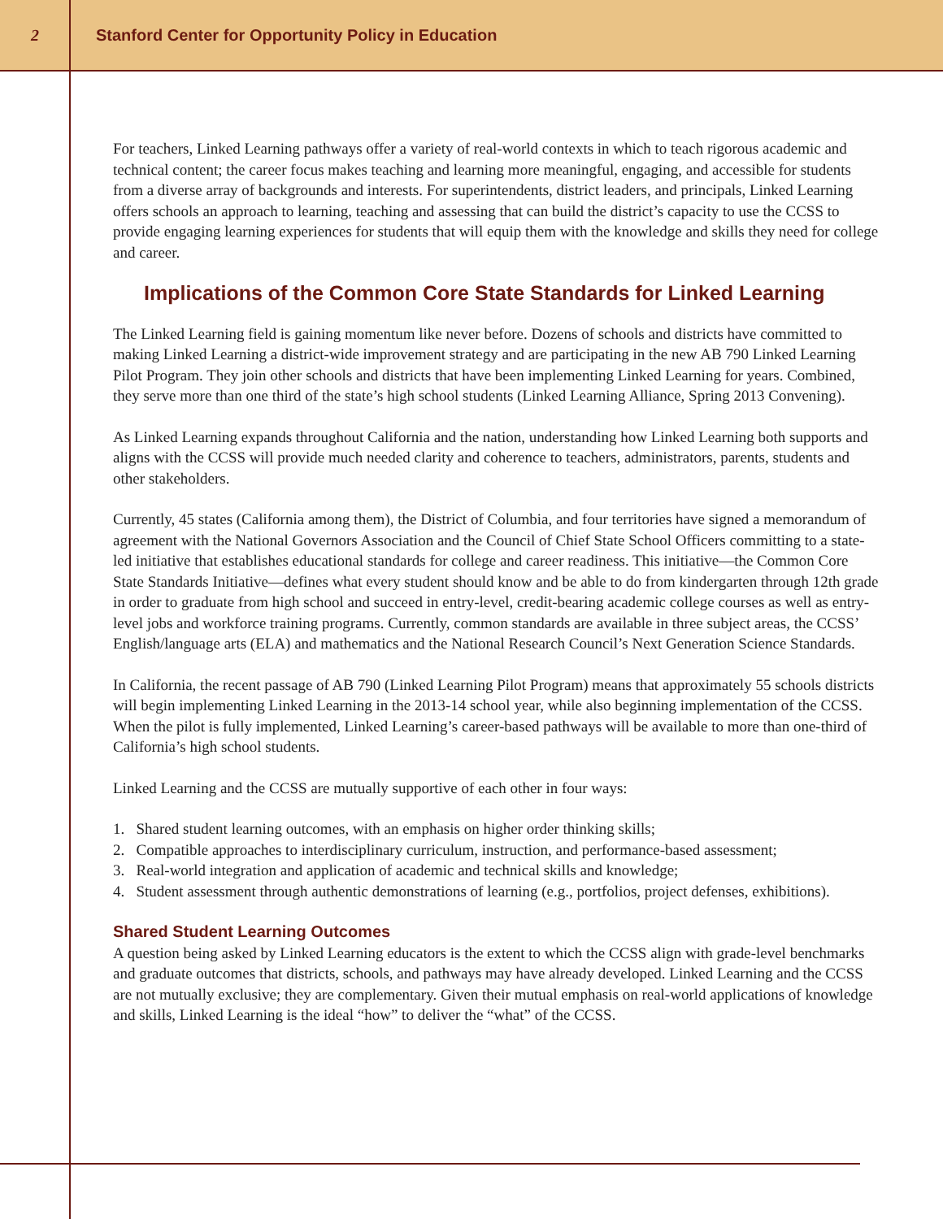2
Stanford Center for Opportunity Policy in Education
For teachers, Linked Learning pathways offer a variety of real-world contexts in which to teach rigorous academic and technical content; the career focus makes teaching and learning more meaningful, engaging, and accessible for students from a diverse array of backgrounds and interests. For superintendents, district leaders, and principals, Linked Learning offers schools an approach to learning, teaching and assessing that can build the district’s capacity to use the CCSS to provide engaging learning experiences for students that will equip them with the knowledge and skills they need for college and career.
Implications of the Common Core State Standards for Linked Learning
The Linked Learning field is gaining momentum like never before. Dozens of schools and districts have committed to making Linked Learning a district-wide improvement strategy and are participating in the new AB 790 Linked Learning Pilot Program. They join other schools and districts that have been implementing Linked Learning for years. Combined, they serve more than one third of the state’s high school students (Linked Learning Alliance, Spring 2013 Convening).
As Linked Learning expands throughout California and the nation, understanding how Linked Learning both supports and aligns with the CCSS will provide much needed clarity and coherence to teachers, administrators, parents, students and other stakeholders.
Currently, 45 states (California among them), the District of Columbia, and four territories have signed a memorandum of agreement with the National Governors Association and the Council of Chief State School Officers committing to a state-led initiative that establishes educational standards for college and career readiness. This initiative—the Common Core State Standards Initiative—defines what every student should know and be able to do from kindergarten through 12th grade in order to graduate from high school and succeed in entry-level, credit-bearing academic college courses as well as entry-level jobs and workforce training programs. Currently, common standards are available in three subject areas, the CCSS’ English/language arts (ELA) and mathematics and the National Research Council’s Next Generation Science Standards.
In California, the recent passage of AB 790 (Linked Learning Pilot Program) means that approximately 55 schools districts will begin implementing Linked Learning in the 2013-14 school year, while also beginning implementation of the CCSS. When the pilot is fully implemented, Linked Learning’s career-based pathways will be available to more than one-third of California’s high school students.
Linked Learning and the CCSS are mutually supportive of each other in four ways:
1. Shared student learning outcomes, with an emphasis on higher order thinking skills;
2. Compatible approaches to interdisciplinary curriculum, instruction, and performance-based assessment;
3. Real-world integration and application of academic and technical skills and knowledge;
4. Student assessment through authentic demonstrations of learning (e.g., portfolios, project defenses, exhibitions).
Shared Student Learning Outcomes
A question being asked by Linked Learning educators is the extent to which the CCSS align with grade-level benchmarks and graduate outcomes that districts, schools, and pathways may have already developed. Linked Learning and the CCSS are not mutually exclusive; they are complementary. Given their mutual emphasis on real-world applications of knowledge and skills, Linked Learning is the ideal “how” to deliver the “what” of the CCSS.